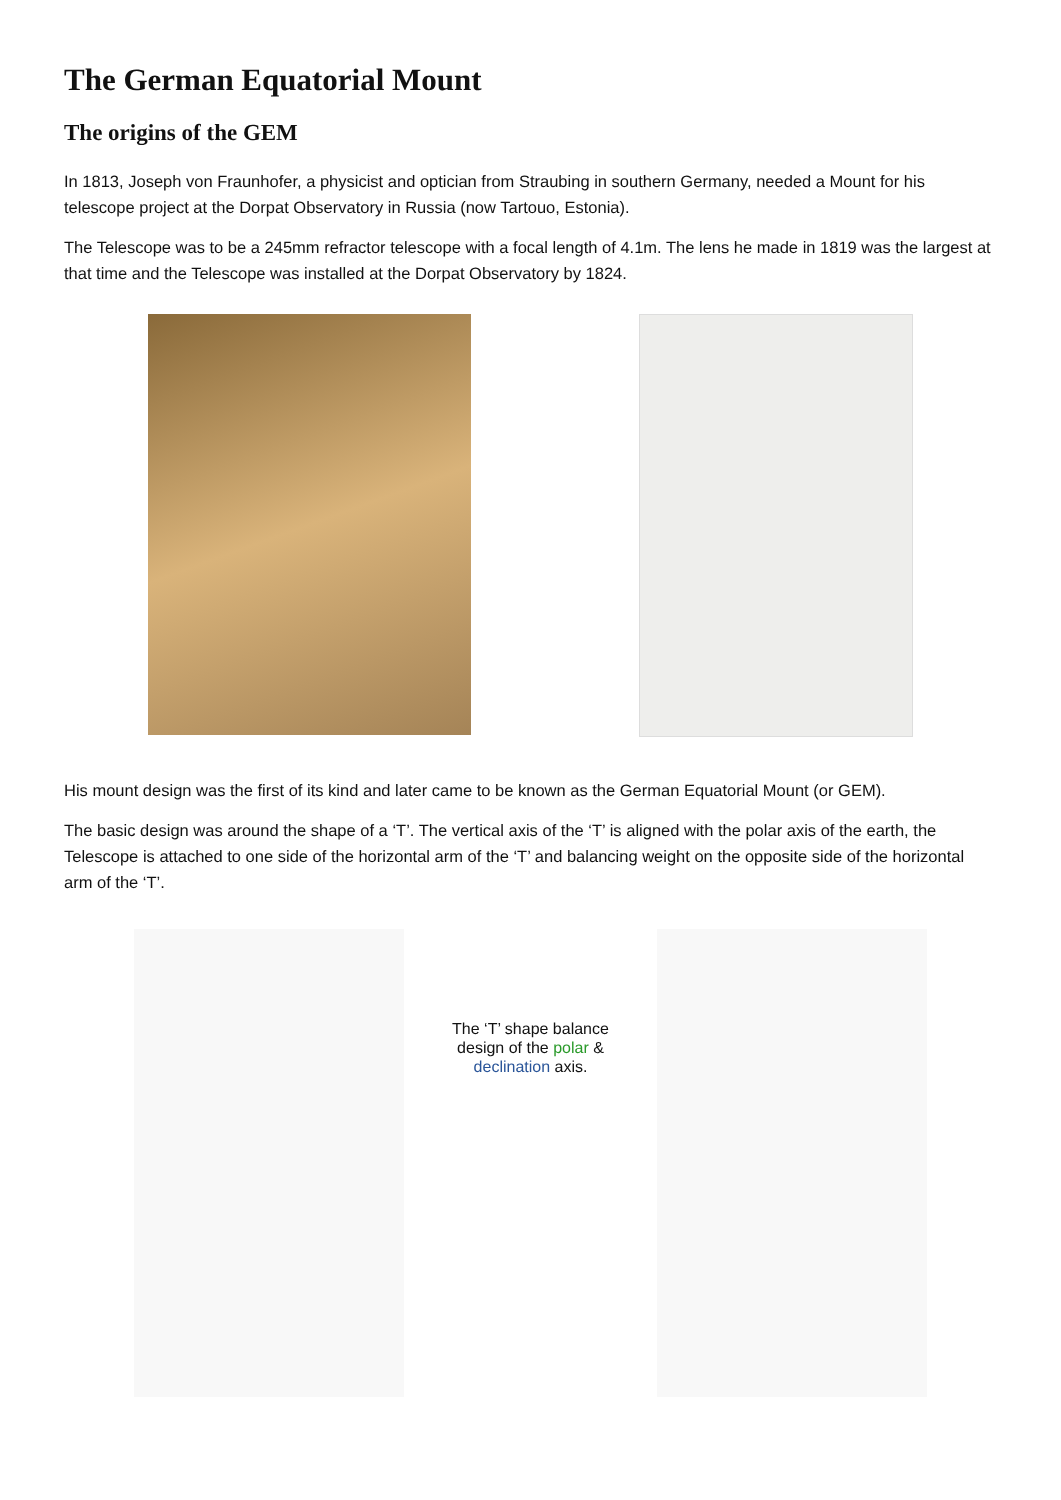The German Equatorial Mount
The origins of the GEM
In 1813, Joseph von Fraunhofer, a physicist and optician from Straubing in southern Germany, needed a Mount for his telescope project at the Dorpat Observatory in Russia (now Tartouo, Estonia).
The Telescope was to be a 245mm refractor telescope with a focal length of 4.1m. The lens he made in 1819 was the largest at that time and the Telescope was installed at the Dorpat Observatory by 1824.
His mount design was the first of its kind and later came to be known as the German Equatorial Mount (or GEM).
The basic design was around the shape of a ‘T’. The vertical axis of the ‘T’ is aligned with the polar axis of the earth, the Telescope is attached to one side of the horizontal arm of the ‘T’ and balancing weight on the opposite side of the horizontal arm of the ‘T’.
The ‘T’ shape balance
design of the polar &
declination axis.